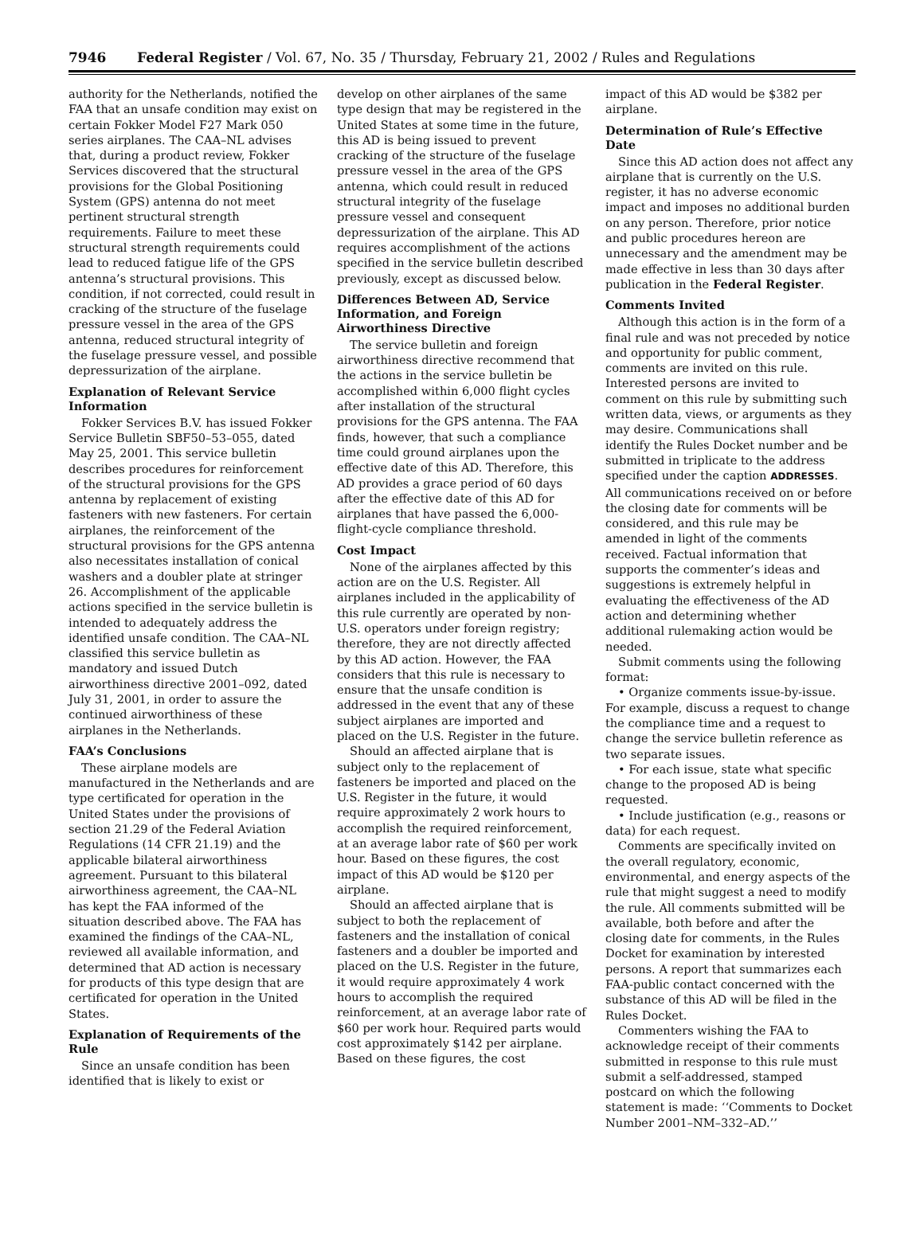7946 Federal Register / Vol. 67, No. 35 / Thursday, February 21, 2002 / Rules and Regulations
authority for the Netherlands, notified the FAA that an unsafe condition may exist on certain Fokker Model F27 Mark 050 series airplanes. The CAA–NL advises that, during a product review, Fokker Services discovered that the structural provisions for the Global Positioning System (GPS) antenna do not meet pertinent structural strength requirements. Failure to meet these structural strength requirements could lead to reduced fatigue life of the GPS antenna’s structural provisions. This condition, if not corrected, could result in cracking of the structure of the fuselage pressure vessel in the area of the GPS antenna, reduced structural integrity of the fuselage pressure vessel, and possible depressurization of the airplane.
Explanation of Relevant Service Information
Fokker Services B.V. has issued Fokker Service Bulletin SBF50–53–055, dated May 25, 2001. This service bulletin describes procedures for reinforcement of the structural provisions for the GPS antenna by replacement of existing fasteners with new fasteners. For certain airplanes, the reinforcement of the structural provisions for the GPS antenna also necessitates installation of conical washers and a doubler plate at stringer 26. Accomplishment of the applicable actions specified in the service bulletin is intended to adequately address the identified unsafe condition. The CAA–NL classified this service bulletin as mandatory and issued Dutch airworthiness directive 2001–092, dated July 31, 2001, in order to assure the continued airworthiness of these airplanes in the Netherlands.
FAA’s Conclusions
These airplane models are manufactured in the Netherlands and are type certificated for operation in the United States under the provisions of section 21.29 of the Federal Aviation Regulations (14 CFR 21.19) and the applicable bilateral airworthiness agreement. Pursuant to this bilateral airworthiness agreement, the CAA–NL has kept the FAA informed of the situation described above. The FAA has examined the findings of the CAA–NL, reviewed all available information, and determined that AD action is necessary for products of this type design that are certificated for operation in the United States.
Explanation of Requirements of the Rule
Since an unsafe condition has been identified that is likely to exist or
develop on other airplanes of the same type design that may be registered in the United States at some time in the future, this AD is being issued to prevent cracking of the structure of the fuselage pressure vessel in the area of the GPS antenna, which could result in reduced structural integrity of the fuselage pressure vessel and consequent depressurization of the airplane. This AD requires accomplishment of the actions specified in the service bulletin described previously, except as discussed below.
Differences Between AD, Service Information, and Foreign Airworthiness Directive
The service bulletin and foreign airworthiness directive recommend that the actions in the service bulletin be accomplished within 6,000 flight cycles after installation of the structural provisions for the GPS antenna. The FAA finds, however, that such a compliance time could ground airplanes upon the effective date of this AD. Therefore, this AD provides a grace period of 60 days after the effective date of this AD for airplanes that have passed the 6,000-flight-cycle compliance threshold.
Cost Impact
None of the airplanes affected by this action are on the U.S. Register. All airplanes included in the applicability of this rule currently are operated by non-U.S. operators under foreign registry; therefore, they are not directly affected by this AD action. However, the FAA considers that this rule is necessary to ensure that the unsafe condition is addressed in the event that any of these subject airplanes are imported and placed on the U.S. Register in the future.
Should an affected airplane that is subject only to the replacement of fasteners be imported and placed on the U.S. Register in the future, it would require approximately 2 work hours to accomplish the required reinforcement, at an average labor rate of $60 per work hour. Based on these figures, the cost impact of this AD would be $120 per airplane.
Should an affected airplane that is subject to both the replacement of fasteners and the installation of conical fasteners and a doubler be imported and placed on the U.S. Register in the future, it would require approximately 4 work hours to accomplish the required reinforcement, at an average labor rate of $60 per work hour. Required parts would cost approximately $142 per airplane. Based on these figures, the cost
impact of this AD would be $382 per airplane.
Determination of Rule’s Effective Date
Since this AD action does not affect any airplane that is currently on the U.S. register, it has no adverse economic impact and imposes no additional burden on any person. Therefore, prior notice and public procedures hereon are unnecessary and the amendment may be made effective in less than 30 days after publication in the Federal Register.
Comments Invited
Although this action is in the form of a final rule and was not preceded by notice and opportunity for public comment, comments are invited on this rule. Interested persons are invited to comment on this rule by submitting such written data, views, or arguments as they may desire. Communications shall identify the Rules Docket number and be submitted in triplicate to the address specified under the caption ADDRESSES. All communications received on or before the closing date for comments will be considered, and this rule may be amended in light of the comments received. Factual information that supports the commenter’s ideas and suggestions is extremely helpful in evaluating the effectiveness of the AD action and determining whether additional rulemaking action would be needed.
Submit comments using the following format:
• Organize comments issue-by-issue. For example, discuss a request to change the compliance time and a request to change the service bulletin reference as two separate issues.
• For each issue, state what specific change to the proposed AD is being requested.
• Include justification (e.g., reasons or data) for each request.
Comments are specifically invited on the overall regulatory, economic, environmental, and energy aspects of the rule that might suggest a need to modify the rule. All comments submitted will be available, both before and after the closing date for comments, in the Rules Docket for examination by interested persons. A report that summarizes each FAA-public contact concerned with the substance of this AD will be filed in the Rules Docket.
Commenters wishing the FAA to acknowledge receipt of their comments submitted in response to this rule must submit a self-addressed, stamped postcard on which the following statement is made: ‘‘Comments to Docket Number 2001–NM–332–AD.’’